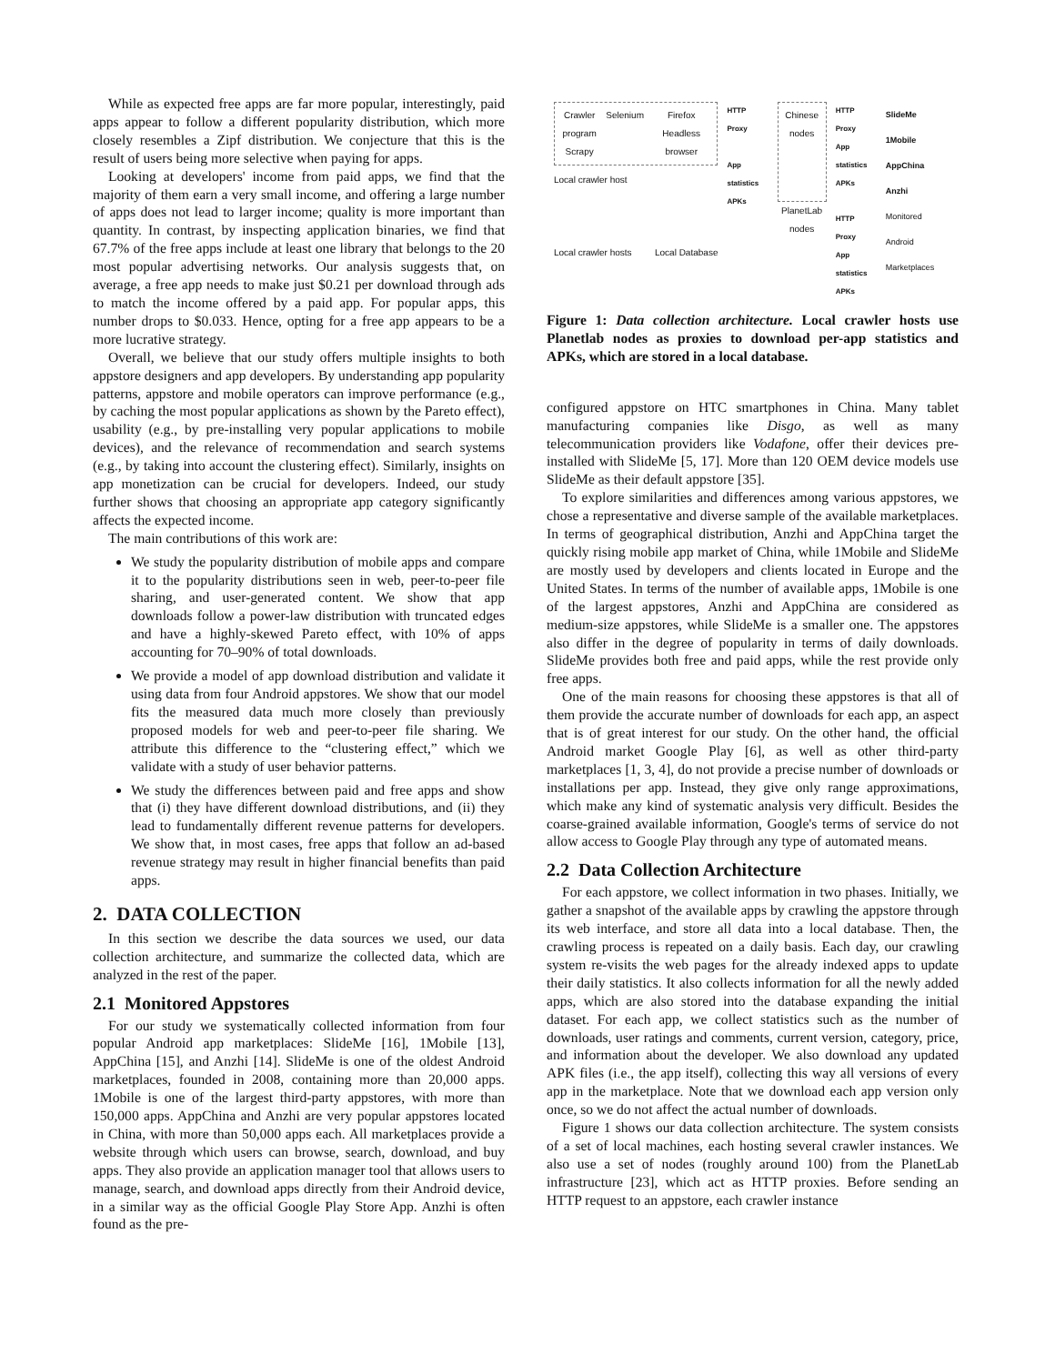While as expected free apps are far more popular, interestingly, paid apps appear to follow a different popularity distribution, which more closely resembles a Zipf distribution. We conjecture that this is the result of users being more selective when paying for apps.
Looking at developers' income from paid apps, we find that the majority of them earn a very small income, and offering a large number of apps does not lead to larger income; quality is more important than quantity. In contrast, by inspecting application binaries, we find that 67.7% of the free apps include at least one library that belongs to the 20 most popular advertising networks. Our analysis suggests that, on average, a free app needs to make just $0.21 per download through ads to match the income offered by a paid app. For popular apps, this number drops to $0.033. Hence, opting for a free app appears to be a more lucrative strategy.
Overall, we believe that our study offers multiple insights to both appstore designers and app developers. By understanding app popularity patterns, appstore and mobile operators can improve performance (e.g., by caching the most popular applications as shown by the Pareto effect), usability (e.g., by pre-installing very popular applications to mobile devices), and the relevance of recommendation and search systems (e.g., by taking into account the clustering effect). Similarly, insights on app monetization can be crucial for developers. Indeed, our study further shows that choosing an appropriate app category significantly affects the expected income.
The main contributions of this work are:
We study the popularity distribution of mobile apps and compare it to the popularity distributions seen in web, peer-to-peer file sharing, and user-generated content. We show that app downloads follow a power-law distribution with truncated edges and have a highly-skewed Pareto effect, with 10% of apps accounting for 70–90% of total downloads.
We provide a model of app download distribution and validate it using data from four Android appstores. We show that our model fits the measured data much more closely than previously proposed models for web and peer-to-peer file sharing. We attribute this difference to the “clustering effect,” which we validate with a study of user behavior patterns.
We study the differences between paid and free apps and show that (i) they have different download distributions, and (ii) they lead to fundamentally different revenue patterns for developers. We show that, in most cases, free apps that follow an ad-based revenue strategy may result in higher financial benefits than paid apps.
2. DATA COLLECTION
In this section we describe the data sources we used, our data collection architecture, and summarize the collected data, which are analyzed in the rest of the paper.
2.1 Monitored Appstores
For our study we systematically collected information from four popular Android app marketplaces: SlideMe [16], 1Mobile [13], AppChina [15], and Anzhi [14]. SlideMe is one of the oldest Android marketplaces, founded in 2008, containing more than 20,000 apps. 1Mobile is one of the largest third-party appstores, with more than 150,000 apps. AppChina and Anzhi are very popular appstores located in China, with more than 50,000 apps each. All marketplaces provide a website through which users can browse, search, download, and buy apps. They also provide an application manager tool that allows users to manage, search, and download apps directly from their Android device, in a similar way as the official Google Play Store App. Anzhi is often found as the pre-
Crawler program
Scrapy Selenium Firefox Headless browser
Local crawler host
Local crawler hosts Local Database
HTTP Proxy
App statistics APKs
Chinese nodes
PlanetLab nodes
HTTP Proxy
App statistics APKs
HTTP Proxy
App statistics APKs
SlideMe
1Mobile
AppChina
Anzhi
Monitored Android Marketplaces
Figure 1: Data collection architecture. Local crawler hosts use Planetlab nodes as proxies to download per-app statistics and APKs, which are stored in a local database.
configured appstore on HTC smartphones in China. Many tablet manufacturing companies like Disgo, as well as many telecommunication providers like Vodafone, offer their devices pre-installed with SlideMe [5, 17]. More than 120 OEM device models use SlideMe as their default appstore [35].
To explore similarities and differences among various appstores, we chose a representative and diverse sample of the available marketplaces. In terms of geographical distribution, Anzhi and AppChina target the quickly rising mobile app market of China, while 1Mobile and SlideMe are mostly used by developers and clients located in Europe and the United States. In terms of the number of available apps, 1Mobile is one of the largest appstores, Anzhi and AppChina are considered as medium-size appstores, while SlideMe is a smaller one. The appstores also differ in the degree of popularity in terms of daily downloads. SlideMe provides both free and paid apps, while the rest provide only free apps.
One of the main reasons for choosing these appstores is that all of them provide the accurate number of downloads for each app, an aspect that is of great interest for our study. On the other hand, the official Android market Google Play [6], as well as other third-party marketplaces [1, 3, 4], do not provide a precise number of downloads or installations per app. Instead, they give only range approximations, which make any kind of systematic analysis very difficult. Besides the coarse-grained available information, Google's terms of service do not allow access to Google Play through any type of automated means.
2.2 Data Collection Architecture
For each appstore, we collect information in two phases. Initially, we gather a snapshot of the available apps by crawling the appstore through its web interface, and store all data into a local database. Then, the crawling process is repeated on a daily basis. Each day, our crawling system re-visits the web pages for the already indexed apps to update their daily statistics. It also collects information for all the newly added apps, which are also stored into the database expanding the initial dataset. For each app, we collect statistics such as the number of downloads, user ratings and comments, current version, category, price, and information about the developer. We also download any updated APK files (i.e., the app itself), collecting this way all versions of every app in the marketplace. Note that we download each app version only once, so we do not affect the actual number of downloads.
Figure 1 shows our data collection architecture. The system consists of a set of local machines, each hosting several crawler instances. We also use a set of nodes (roughly around 100) from the PlanetLab infrastructure [23], which act as HTTP proxies. Before sending an HTTP request to an appstore, each crawler instance